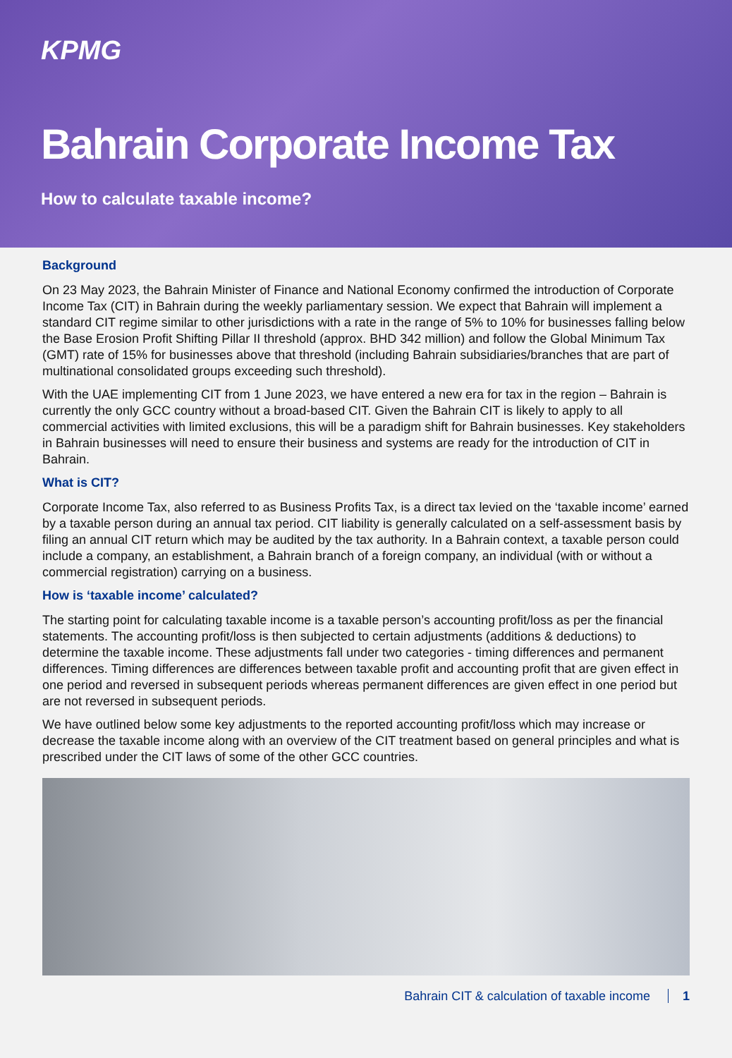KPMG
Bahrain Corporate Income Tax
How to calculate taxable income?
Background
On 23 May 2023, the Bahrain Minister of Finance and National Economy confirmed the introduction of Corporate Income Tax (CIT) in Bahrain during the weekly parliamentary session. We expect that Bahrain will implement a standard CIT regime similar to other jurisdictions with a rate in the range of 5% to 10% for businesses falling below the Base Erosion Profit Shifting Pillar II threshold (approx. BHD 342 million) and follow the Global Minimum Tax (GMT) rate of 15% for businesses above that threshold (including Bahrain subsidiaries/branches that are part of multinational consolidated groups exceeding such threshold).
With the UAE implementing CIT from 1 June 2023, we have entered a new era for tax in the region – Bahrain is currently the only GCC country without a broad-based CIT. Given the Bahrain CIT is likely to apply to all commercial activities with limited exclusions, this will be a paradigm shift for Bahrain businesses. Key stakeholders in Bahrain businesses will need to ensure their business and systems are ready for the introduction of CIT in Bahrain.
What is CIT?
Corporate Income Tax, also referred to as Business Profits Tax, is a direct tax levied on the ‘taxable income’ earned by a taxable person during an annual tax period. CIT liability is generally calculated on a self-assessment basis by filing an annual CIT return which may be audited by the tax authority. In a Bahrain context, a taxable person could include a company, an establishment, a Bahrain branch of a foreign company, an individual (with or without a commercial registration) carrying on a business.
How is ‘taxable income’ calculated?
The starting point for calculating taxable income is a taxable person’s accounting profit/loss as per the financial statements. The accounting profit/loss is then subjected to certain adjustments (additions & deductions) to determine the taxable income. These adjustments fall under two categories - timing differences and permanent differences. Timing differences are differences between taxable profit and accounting profit that are given effect in one period and reversed in subsequent periods whereas permanent differences are given effect in one period but are not reversed in subsequent periods.
We have outlined below some key adjustments to the reported accounting profit/loss which may increase or decrease the taxable income along with an overview of the CIT treatment based on general principles and what is prescribed under the CIT laws of some of the other GCC countries.
Bahrain CIT & calculation of taxable income 1